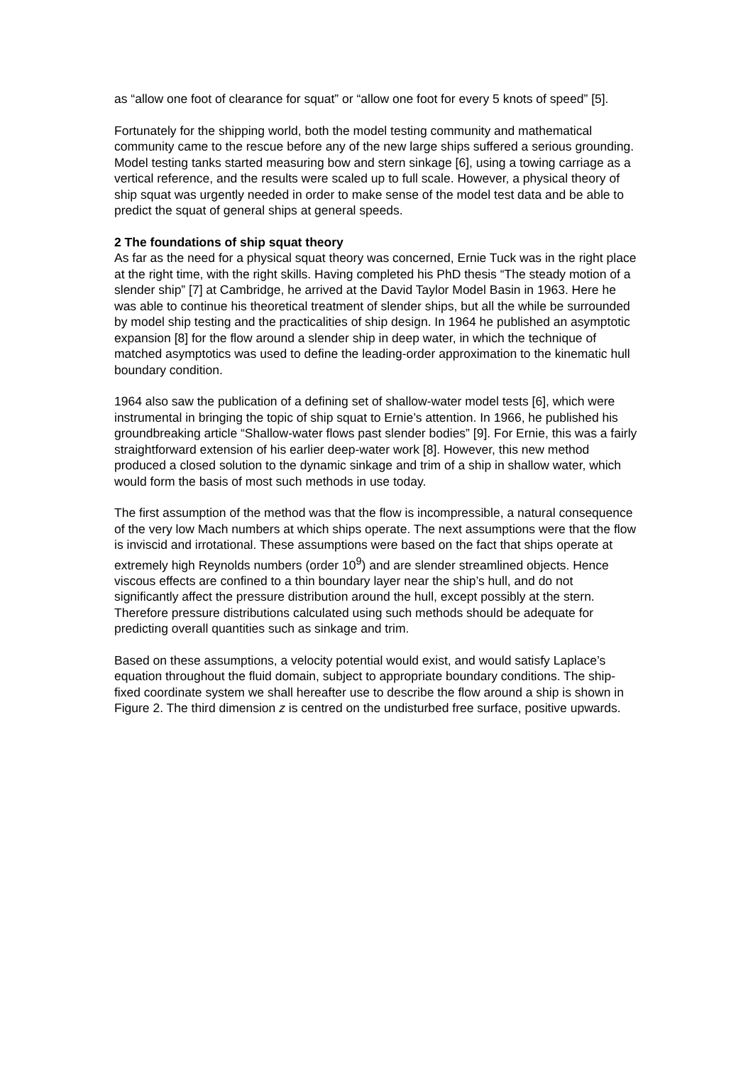as “allow one foot of clearance for squat” or “allow one foot for every 5 knots of speed” [5].
Fortunately for the shipping world, both the model testing community and mathematical community came to the rescue before any of the new large ships suffered a serious grounding. Model testing tanks started measuring bow and stern sinkage [6], using a towing carriage as a vertical reference, and the results were scaled up to full scale. However, a physical theory of ship squat was urgently needed in order to make sense of the model test data and be able to predict the squat of general ships at general speeds.
2 The foundations of ship squat theory
As far as the need for a physical squat theory was concerned, Ernie Tuck was in the right place at the right time, with the right skills. Having completed his PhD thesis “The steady motion of a slender ship” [7] at Cambridge, he arrived at the David Taylor Model Basin in 1963. Here he was able to continue his theoretical treatment of slender ships, but all the while be surrounded by model ship testing and the practicalities of ship design. In 1964 he published an asymptotic expansion [8] for the flow around a slender ship in deep water, in which the technique of matched asymptotics was used to define the leading-order approximation to the kinematic hull boundary condition.
1964 also saw the publication of a defining set of shallow-water model tests [6], which were instrumental in bringing the topic of ship squat to Ernie’s attention. In 1966, he published his groundbreaking article “Shallow-water flows past slender bodies” [9]. For Ernie, this was a fairly straightforward extension of his earlier deep-water work [8]. However, this new method produced a closed solution to the dynamic sinkage and trim of a ship in shallow water, which would form the basis of most such methods in use today.
The first assumption of the method was that the flow is incompressible, a natural consequence of the very low Mach numbers at which ships operate. The next assumptions were that the flow is inviscid and irrotational. These assumptions were based on the fact that ships operate at extremely high Reynolds numbers (order 10<sup>9</sup>) and are slender streamlined objects. Hence viscous effects are confined to a thin boundary layer near the ship’s hull, and do not significantly affect the pressure distribution around the hull, except possibly at the stern. Therefore pressure distributions calculated using such methods should be adequate for predicting overall quantities such as sinkage and trim.
Based on these assumptions, a velocity potential would exist, and would satisfy Laplace’s equation throughout the fluid domain, subject to appropriate boundary conditions. The ship-fixed coordinate system we shall hereafter use to describe the flow around a ship is shown in Figure 2. The third dimension z is centred on the undisturbed free surface, positive upwards.